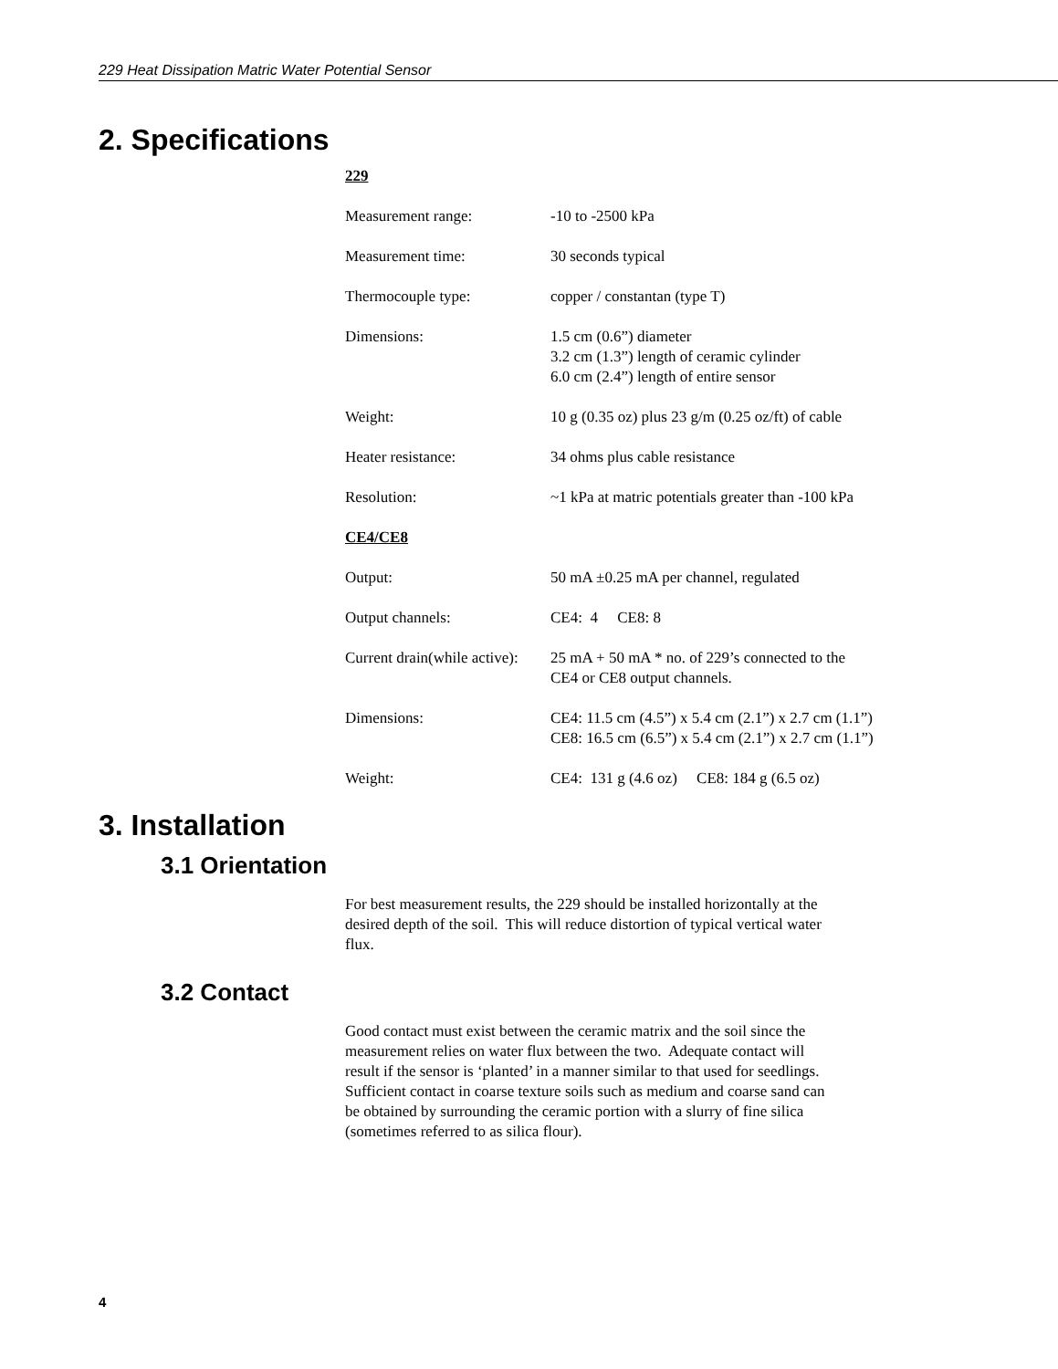229 Heat Dissipation Matric Water Potential Sensor
2. Specifications
229
| Measurement range: | -10 to -2500 kPa |
| Measurement time: | 30 seconds typical |
| Thermocouple type: | copper / constantan (type T) |
| Dimensions: | 1.5 cm (0.6”) diameter 3.2 cm (1.3”) length of ceramic cylinder 6.0 cm (2.4”) length of entire sensor |
| Weight: | 10 g (0.35 oz) plus 23 g/m (0.25 oz/ft) of cable |
| Heater resistance: | 34 ohms plus cable resistance |
| Resolution: | ~1 kPa at matric potentials greater than -100 kPa |
CE4/CE8
| Output: | 50 mA ±0.25 mA per channel, regulated |
| Output channels: | CE4: 4 CE8: 8 |
| Current drain(while active): | 25 mA + 50 mA * no. of 229’s connected to the CE4 or CE8 output channels. |
| Dimensions: | CE4: 11.5 cm (4.5”) x 5.4 cm (2.1”) x 2.7 cm (1.1”) CE8: 16.5 cm (6.5”) x 5.4 cm (2.1”) x 2.7 cm (1.1”) |
| Weight: | CE4: 131 g (4.6 oz) CE8: 184 g (6.5 oz) |
3. Installation
3.1 Orientation
For best measurement results, the 229 should be installed horizontally at the
desired depth of the soil. This will reduce distortion of typical vertical water
flux.
3.2 Contact
Good contact must exist between the ceramic matrix and the soil since the
measurement relies on water flux between the two. Adequate contact will
result if the sensor is ‘planted’ in a manner similar to that used for seedlings.
Sufficient contact in coarse texture soils such as medium and coarse sand can
be obtained by surrounding the ceramic portion with a slurry of fine silica
(sometimes referred to as silica flour).
4